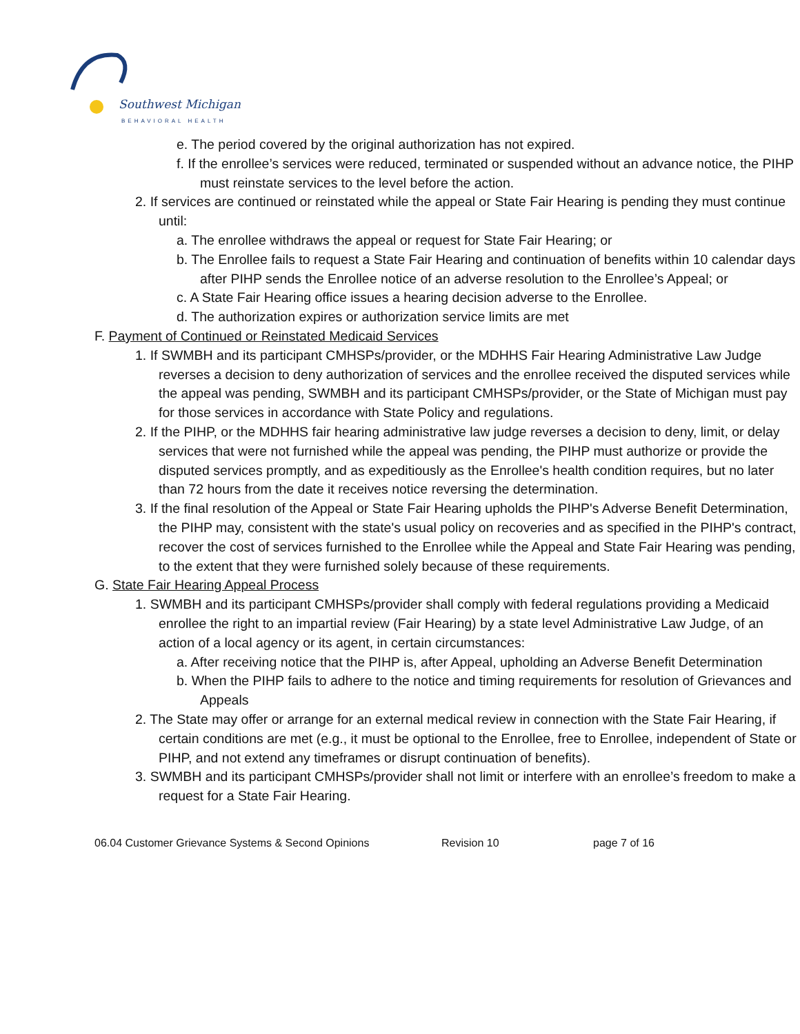Southwest Michigan
BEHAVIORAL HEALTH
e. The period covered by the original authorization has not expired.
f. If the enrollee’s services were reduced, terminated or suspended without an advance notice, the PIHP must reinstate services to the level before the action.
2. If services are continued or reinstated while the appeal or State Fair Hearing is pending they must continue until:
a. The enrollee withdraws the appeal or request for State Fair Hearing; or
b. The Enrollee fails to request a State Fair Hearing and continuation of benefits within 10 calendar days after PIHP sends the Enrollee notice of an adverse resolution to the Enrollee’s Appeal; or
c. A State Fair Hearing office issues a hearing decision adverse to the Enrollee.
d. The authorization expires or authorization service limits are met
F. Payment of Continued or Reinstated Medicaid Services
1. If SWMBH and its participant CMHSPs/provider, or the MDHHS Fair Hearing Administrative Law Judge reverses a decision to deny authorization of services and the enrollee received the disputed services while the appeal was pending, SWMBH and its participant CMHSPs/provider, or the State of Michigan must pay for those services in accordance with State Policy and regulations.
2. If the PIHP, or the MDHHS fair hearing administrative law judge reverses a decision to deny, limit, or delay services that were not furnished while the appeal was pending, the PIHP must authorize or provide the disputed services promptly, and as expeditiously as the Enrollee's health condition requires, but no later than 72 hours from the date it receives notice reversing the determination.
3. If the final resolution of the Appeal or State Fair Hearing upholds the PIHP's Adverse Benefit Determination, the PIHP may, consistent with the state's usual policy on recoveries and as specified in the PIHP's contract, recover the cost of services furnished to the Enrollee while the Appeal and State Fair Hearing was pending, to the extent that they were furnished solely because of these requirements.
G. State Fair Hearing Appeal Process
1. SWMBH and its participant CMHSPs/provider shall comply with federal regulations providing a Medicaid enrollee the right to an impartial review (Fair Hearing) by a state level Administrative Law Judge, of an action of a local agency or its agent, in certain circumstances:
a. After receiving notice that the PIHP is, after Appeal, upholding an Adverse Benefit Determination
b. When the PIHP fails to adhere to the notice and timing requirements for resolution of Grievances and Appeals
2. The State may offer or arrange for an external medical review in connection with the State Fair Hearing, if certain conditions are met (e.g., it must be optional to the Enrollee, free to Enrollee, independent of State or PIHP, and not extend any timeframes or disrupt continuation of benefits).
3. SWMBH and its participant CMHSPs/provider shall not limit or interfere with an enrollee’s freedom to make a request for a State Fair Hearing.
06.04 Customer Grievance Systems & Second Opinions Revision 10 page 7 of 16